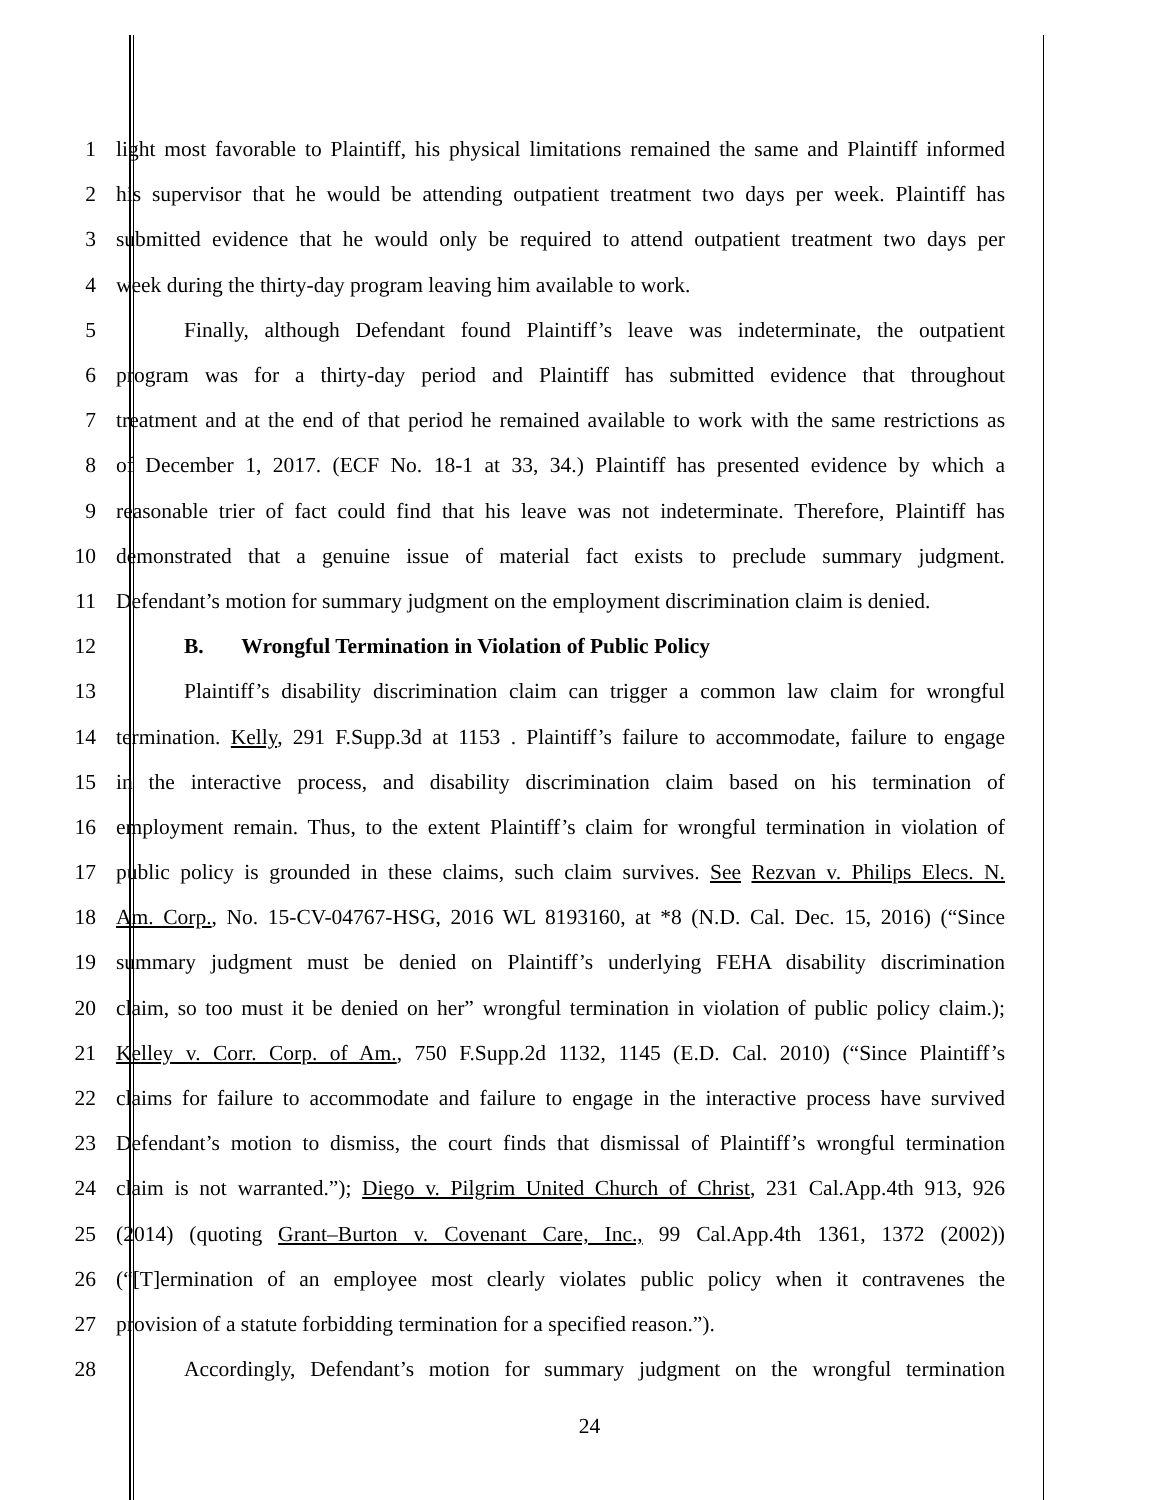1 light most favorable to Plaintiff, his physical limitations remained the same and Plaintiff informed
2 his supervisor that he would be attending outpatient treatment two days per week. Plaintiff has
3 submitted evidence that he would only be required to attend outpatient treatment two days per
4 week during the thirty-day program leaving him available to work.
5 Finally, although Defendant found Plaintiff’s leave was indeterminate, the outpatient
6 program was for a thirty-day period and Plaintiff has submitted evidence that throughout
7 treatment and at the end of that period he remained available to work with the same restrictions as
8 of December 1, 2017. (ECF No. 18-1 at 33, 34.) Plaintiff has presented evidence by which a
9 reasonable trier of fact could find that his leave was not indeterminate. Therefore, Plaintiff has
10 demonstrated that a genuine issue of material fact exists to preclude summary judgment.
11 Defendant’s motion for summary judgment on the employment discrimination claim is denied.
12 B. Wrongful Termination in Violation of Public Policy
13 Plaintiff’s disability discrimination claim can trigger a common law claim for wrongful
14 termination. Kelly, 291 F.Supp.3d at 1153 . Plaintiff’s failure to accommodate, failure to engage
15 in the interactive process, and disability discrimination claim based on his termination of
16 employment remain. Thus, to the extent Plaintiff’s claim for wrongful termination in violation of
17 public policy is grounded in these claims, such claim survives. See Rezvan v. Philips Elecs. N.
18 Am. Corp., No. 15-CV-04767-HSG, 2016 WL 8193160, at *8 (N.D. Cal. Dec. 15, 2016) (“Since
19 summary judgment must be denied on Plaintiff’s underlying FEHA disability discrimination
20 claim, so too must it be denied on her” wrongful termination in violation of public policy claim.);
21 Kelley v. Corr. Corp. of Am., 750 F.Supp.2d 1132, 1145 (E.D. Cal. 2010) (“Since Plaintiff’s
22 claims for failure to accommodate and failure to engage in the interactive process have survived
23 Defendant’s motion to dismiss, the court finds that dismissal of Plaintiff’s wrongful termination
24 claim is not warranted.”); Diego v. Pilgrim United Church of Christ, 231 Cal.App.4th 913, 926
25 (2014) (quoting Grant–Burton v. Covenant Care, Inc., 99 Cal.App.4th 1361, 1372 (2002))
26 (“[T]ermination of an employee most clearly violates public policy when it contravenes the
27 provision of a statute forbidding termination for a specified reason.”).
28 Accordingly, Defendant’s motion for summary judgment on the wrongful termination
24